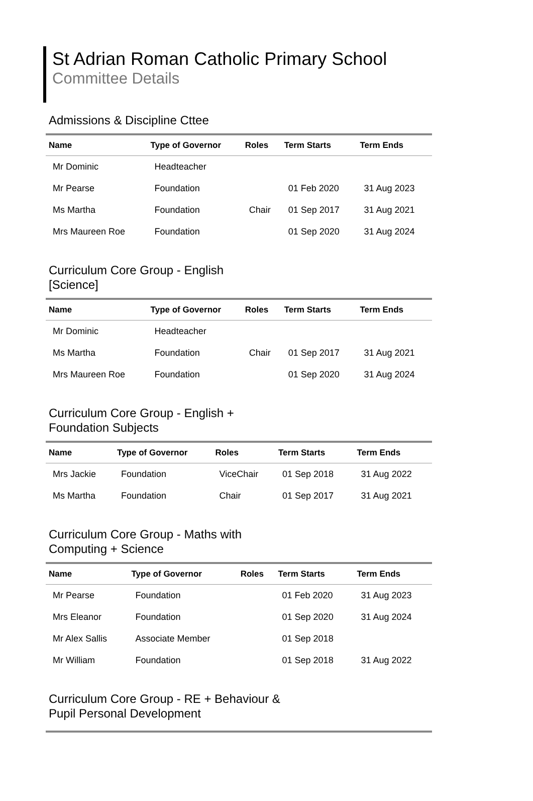St Adrian Roman Catholic Primary School
Committee Details
Admissions & Discipline Cttee
| Name | Type of Governor | Roles | Term Starts | Term Ends |
| --- | --- | --- | --- | --- |
| Mr Dominic | Headteacher | | | |
| Mr Pearse | Foundation | | 01 Feb 2020 | 31 Aug 2023 |
| Ms Martha | Foundation | Chair | 01 Sep 2017 | 31 Aug 2021 |
| Mrs Maureen Roe | Foundation | | 01 Sep 2020 | 31 Aug 2024 |
Curriculum Core Group - English [Science]
| Name | Type of Governor | Roles | Term Starts | Term Ends |
| --- | --- | --- | --- | --- |
| Mr Dominic | Headteacher | | | |
| Ms Martha | Foundation | Chair | 01 Sep 2017 | 31 Aug 2021 |
| Mrs Maureen Roe | Foundation | | 01 Sep 2020 | 31 Aug 2024 |
Curriculum Core Group - English + Foundation Subjects
| Name | Type of Governor | Roles | Term Starts | Term Ends |
| --- | --- | --- | --- | --- |
| Mrs Jackie | Foundation | ViceChair | 01 Sep 2018 | 31 Aug 2022 |
| Ms Martha | Foundation | Chair | 01 Sep 2017 | 31 Aug 2021 |
Curriculum Core Group - Maths with Computing + Science
| Name | Type of Governor | Roles | Term Starts | Term Ends |
| --- | --- | --- | --- | --- |
| Mr Pearse | Foundation | | 01 Feb 2020 | 31 Aug 2023 |
| Mrs Eleanor | Foundation | | 01 Sep 2020 | 31 Aug 2024 |
| Mr Alex Sallis | Associate Member | | 01 Sep 2018 | |
| Mr William | Foundation | | 01 Sep 2018 | 31 Aug 2022 |
Curriculum Core Group - RE + Behaviour & Pupil Personal Development